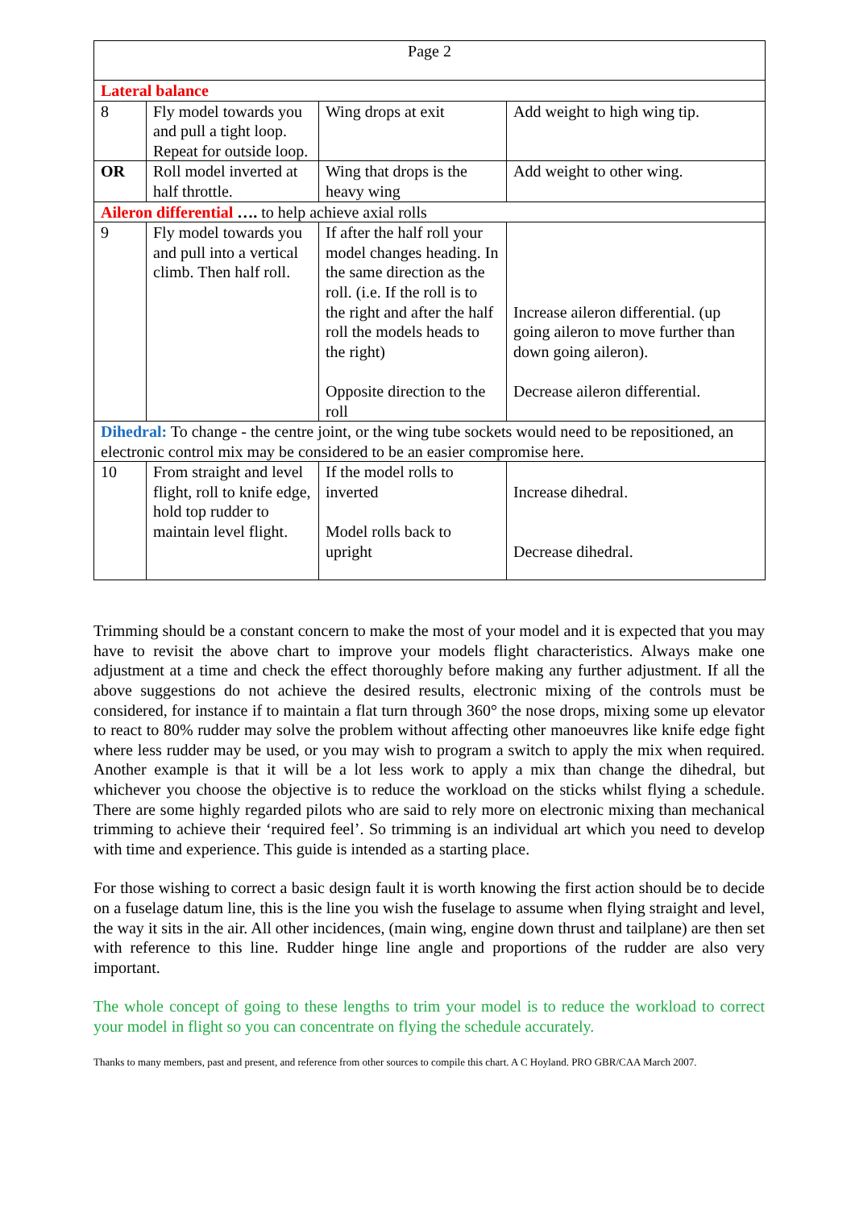| Page 2 | | | |
| Lateral balance | | | |
| 8 | Fly model towards you and pull a tight loop. Repeat for outside loop. | Wing drops at exit | Add weight to high wing tip. |
| OR | Roll model inverted at half throttle. | Wing that drops is the heavy wing | Add weight to other wing. |
| Aileron differential …. to help achieve axial rolls | | | |
| 9 | Fly model towards you and pull into a vertical climb. Then half roll. | If after the half roll your model changes heading. In the same direction as the roll. (i.e. If the roll is to the right and after the half roll the models heads to the right) Opposite direction to the roll | Increase aileron differential. (up going aileron to move further than down going aileron). Decrease aileron differential. |
| Dihedral: To change - the centre joint, or the wing tube sockets would need to be repositioned, an electronic control mix may be considered to be an easier compromise here. | | | |
| 10 | From straight and level flight, roll to knife edge, hold top rudder to maintain level flight. | If the model rolls to inverted Model rolls back to upright | Increase dihedral. Decrease dihedral. |
Trimming should be a constant concern to make the most of your model and it is expected that you may have to revisit the above chart to improve your models flight characteristics. Always make one adjustment at a time and check the effect thoroughly before making any further adjustment. If all the above suggestions do not achieve the desired results, electronic mixing of the controls must be considered, for instance if to maintain a flat turn through 360° the nose drops, mixing some up elevator to react to 80% rudder may solve the problem without affecting other manoeuvres like knife edge fight where less rudder may be used, or you may wish to program a switch to apply the mix when required. Another example is that it will be a lot less work to apply a mix than change the dihedral, but whichever you choose the objective is to reduce the workload on the sticks whilst flying a schedule. There are some highly regarded pilots who are said to rely more on electronic mixing than mechanical trimming to achieve their ‘required feel’. So trimming is an individual art which you need to develop with time and experience. This guide is intended as a starting place.
For those wishing to correct a basic design fault it is worth knowing the first action should be to decide on a fuselage datum line, this is the line you wish the fuselage to assume when flying straight and level, the way it sits in the air. All other incidences, (main wing, engine down thrust and tailplane) are then set with reference to this line. Rudder hinge line angle and proportions of the rudder are also very important.
The whole concept of going to these lengths to trim your model is to reduce the workload to correct your model in flight so you can concentrate on flying the schedule accurately.
Thanks to many members, past and present, and reference from other sources to compile this chart. A C Hoyland. PRO GBR/CAA March 2007.